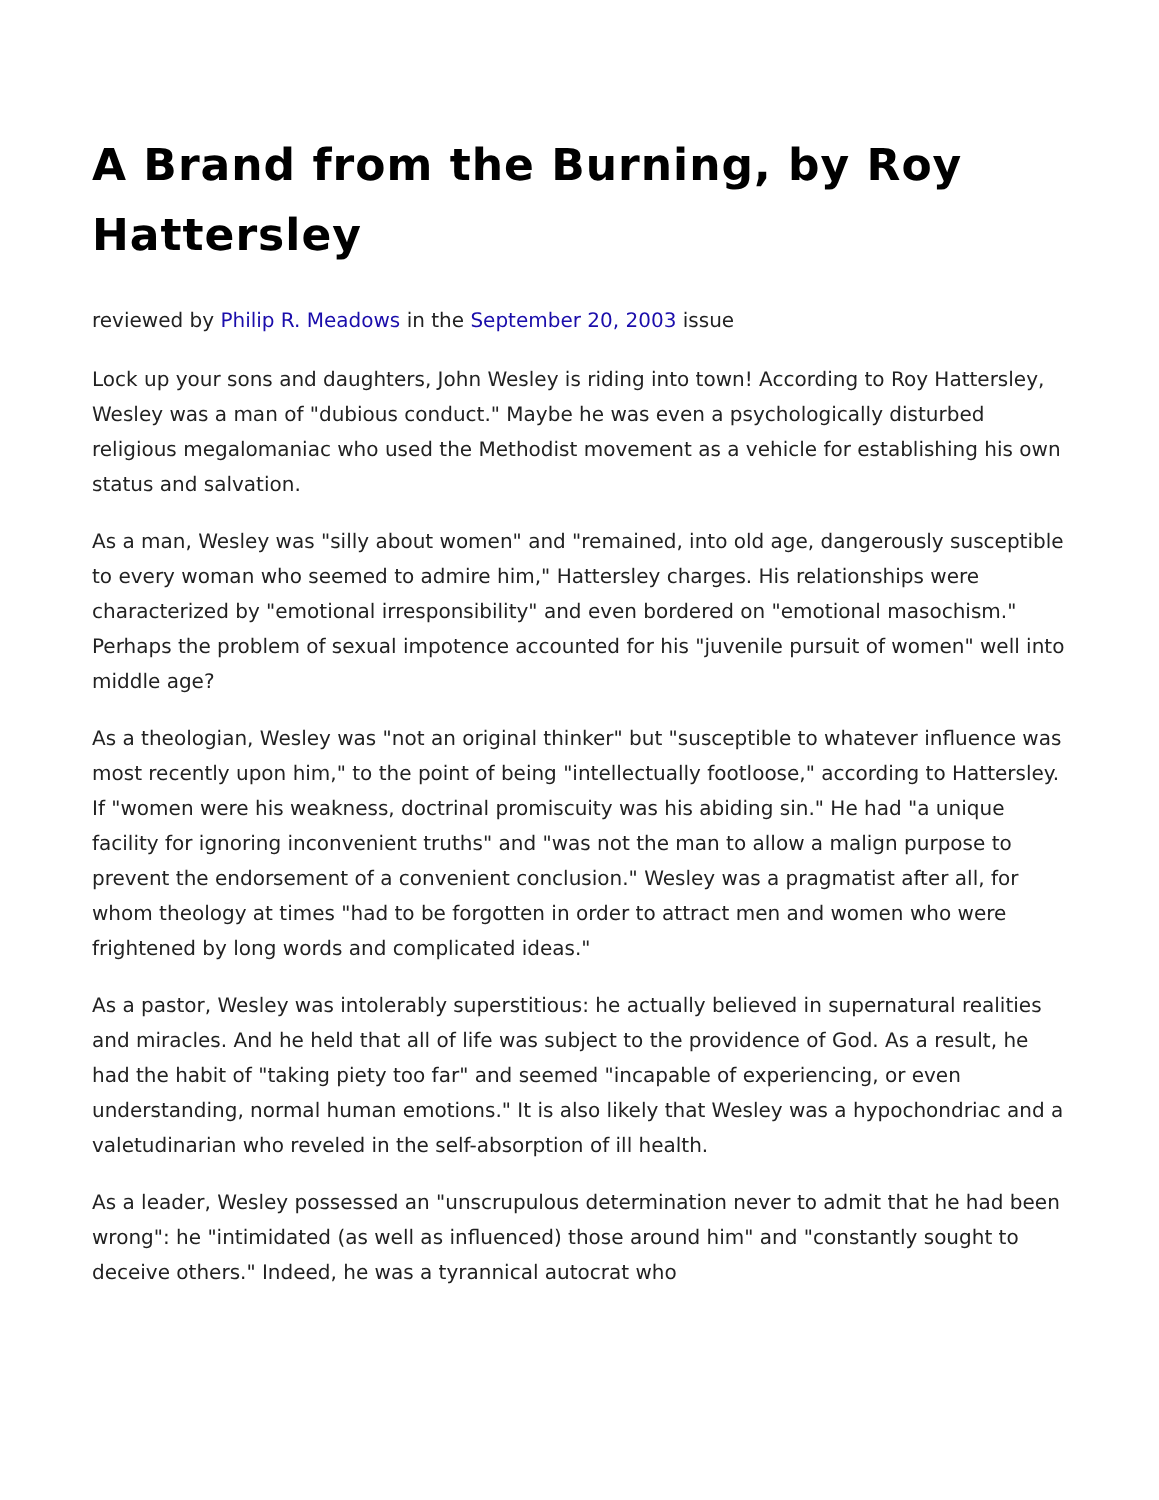A Brand from the Burning, by Roy Hattersley
reviewed by Philip R. Meadows in the September 20, 2003 issue
Lock up your sons and daughters, John Wesley is riding into town! According to Roy Hattersley, Wesley was a man of "dubious conduct." Maybe he was even a psychologically disturbed religious megalomaniac who used the Methodist movement as a vehicle for establishing his own status and salvation.
As a man, Wesley was "silly about women" and "remained, into old age, dangerously susceptible to every woman who seemed to admire him," Hattersley charges. His relationships were characterized by "emotional irresponsibility" and even bordered on "emotional masochism." Perhaps the problem of sexual impotence accounted for his "juvenile pursuit of women" well into middle age?
As a theologian, Wesley was "not an original thinker" but "susceptible to whatever influence was most recently upon him," to the point of being "intellectually footloose," according to Hattersley. If "women were his weakness, doctrinal promiscuity was his abiding sin." He had "a unique facility for ignoring inconvenient truths" and "was not the man to allow a malign purpose to prevent the endorsement of a convenient conclusion." Wesley was a pragmatist after all, for whom theology at times "had to be forgotten in order to attract men and women who were frightened by long words and complicated ideas."
As a pastor, Wesley was intolerably superstitious: he actually believed in supernatural realities and miracles. And he held that all of life was subject to the providence of God. As a result, he had the habit of "taking piety too far" and seemed "incapable of experiencing, or even understanding, normal human emotions." It is also likely that Wesley was a hypochondriac and a valetudinarian who reveled in the self-absorption of ill health.
As a leader, Wesley possessed an "unscrupulous determination never to admit that he had been wrong": he "intimidated (as well as influenced) those around him" and "constantly sought to deceive others." Indeed, he was a tyrannical autocrat who